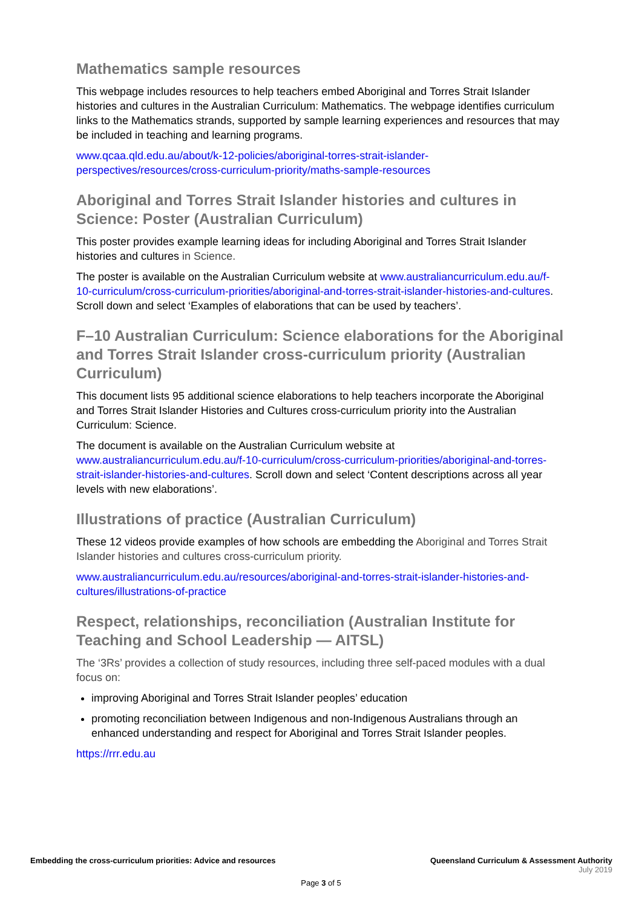Mathematics sample resources
This webpage includes resources to help teachers embed Aboriginal and Torres Strait Islander histories and cultures in the Australian Curriculum: Mathematics. The webpage identifies curriculum links to the Mathematics strands, supported by sample learning experiences and resources that may be included in teaching and learning programs.
www.qcaa.qld.edu.au/about/k-12-policies/aboriginal-torres-strait-islander-
perspectives/resources/cross-curriculum-priority/maths-sample-resources
Aboriginal and Torres Strait Islander histories and cultures in Science: Poster (Australian Curriculum)
This poster provides example learning ideas for including Aboriginal and Torres Strait Islander histories and cultures in Science.
The poster is available on the Australian Curriculum website at www.australiancurriculum.edu.au/f-10-curriculum/cross-curriculum-priorities/aboriginal-and-torres-strait-islander-histories-and-cultures. Scroll down and select ‘Examples of elaborations that can be used by teachers’.
F–10 Australian Curriculum: Science elaborations for the Aboriginal and Torres Strait Islander cross-curriculum priority (Australian Curriculum)
This document lists 95 additional science elaborations to help teachers incorporate the Aboriginal and Torres Strait Islander Histories and Cultures cross-curriculum priority into the Australian Curriculum: Science.
The document is available on the Australian Curriculum website at www.australiancurriculum.edu.au/f-10-curriculum/cross-curriculum-priorities/aboriginal-and-torres-strait-islander-histories-and-cultures. Scroll down and select ‘Content descriptions across all year levels with new elaborations’.
Illustrations of practice (Australian Curriculum)
These 12 videos provide examples of how schools are embedding the Aboriginal and Torres Strait Islander histories and cultures cross-curriculum priority.
www.australiancurriculum.edu.au/resources/aboriginal-and-torres-strait-islander-histories-and-cultures/illustrations-of-practice
Respect, relationships, reconciliation (Australian Institute for Teaching and School Leadership — AITSL)
The ‘3Rs’ provides a collection of study resources, including three self-paced modules with a dual focus on:
improving Aboriginal and Torres Strait Islander peoples’ education
promoting reconciliation between Indigenous and non-Indigenous Australians through an enhanced understanding and respect for Aboriginal and Torres Strait Islander peoples.
https://rrr.edu.au
Embedding the cross-curriculum priorities: Advice and resources
Queensland Curriculum & Assessment Authority
July 2019
Page 3 of 5